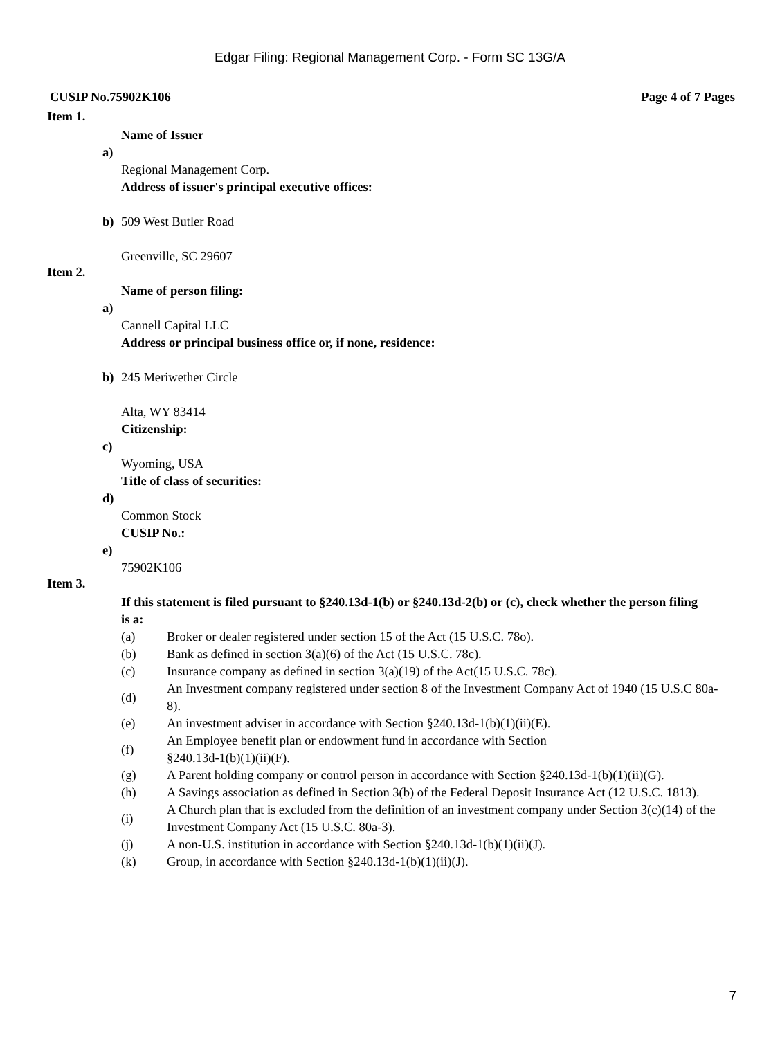Edgar Filing: Regional Management Corp. - Form SC 13G/A
CUSIP No.75902K106 Page 4 of 7 Pages
Item 1.
Name of Issuer
a)
Regional Management Corp.
Address of issuer's principal executive offices:
b) 509 West Butler Road
Greenville, SC 29607
Item 2.
Name of person filing:
a)
Cannell Capital LLC
Address or principal business office or, if none, residence:
b) 245 Meriwether Circle
Alta, WY 83414
Citizenship:
c)
Wyoming, USA
Title of class of securities:
d)
Common Stock
CUSIP No.:
e)
75902K106
Item 3.
If this statement is filed pursuant to §240.13d-1(b) or §240.13d-2(b) or (c), check whether the person filing is a:
(a) Broker or dealer registered under section 15 of the Act (15 U.S.C. 78o).
(b) Bank as defined in section 3(a)(6) of the Act (15 U.S.C. 78c).
(c) Insurance company as defined in section 3(a)(19) of the Act(15 U.S.C. 78c).
(d) An Investment company registered under section 8 of the Investment Company Act of 1940 (15 U.S.C 80a-8).
(e) An investment adviser in accordance with Section §240.13d-1(b)(1)(ii)(E).
(f) An Employee benefit plan or endowment fund in accordance with Section
§240.13d-1(b)(1)(ii)(F).
(g) A Parent holding company or control person in accordance with Section §240.13d-1(b)(1)(ii)(G).
(h) A Savings association as defined in Section 3(b) of the Federal Deposit Insurance Act (12 U.S.C. 1813).
(i) A Church plan that is excluded from the definition of an investment company under Section 3(c)(14) of the Investment Company Act (15 U.S.C. 80a-3).
(j) A non-U.S. institution in accordance with Section §240.13d-1(b)(1)(ii)(J).
(k) Group, in accordance with Section §240.13d-1(b)(1)(ii)(J).
7